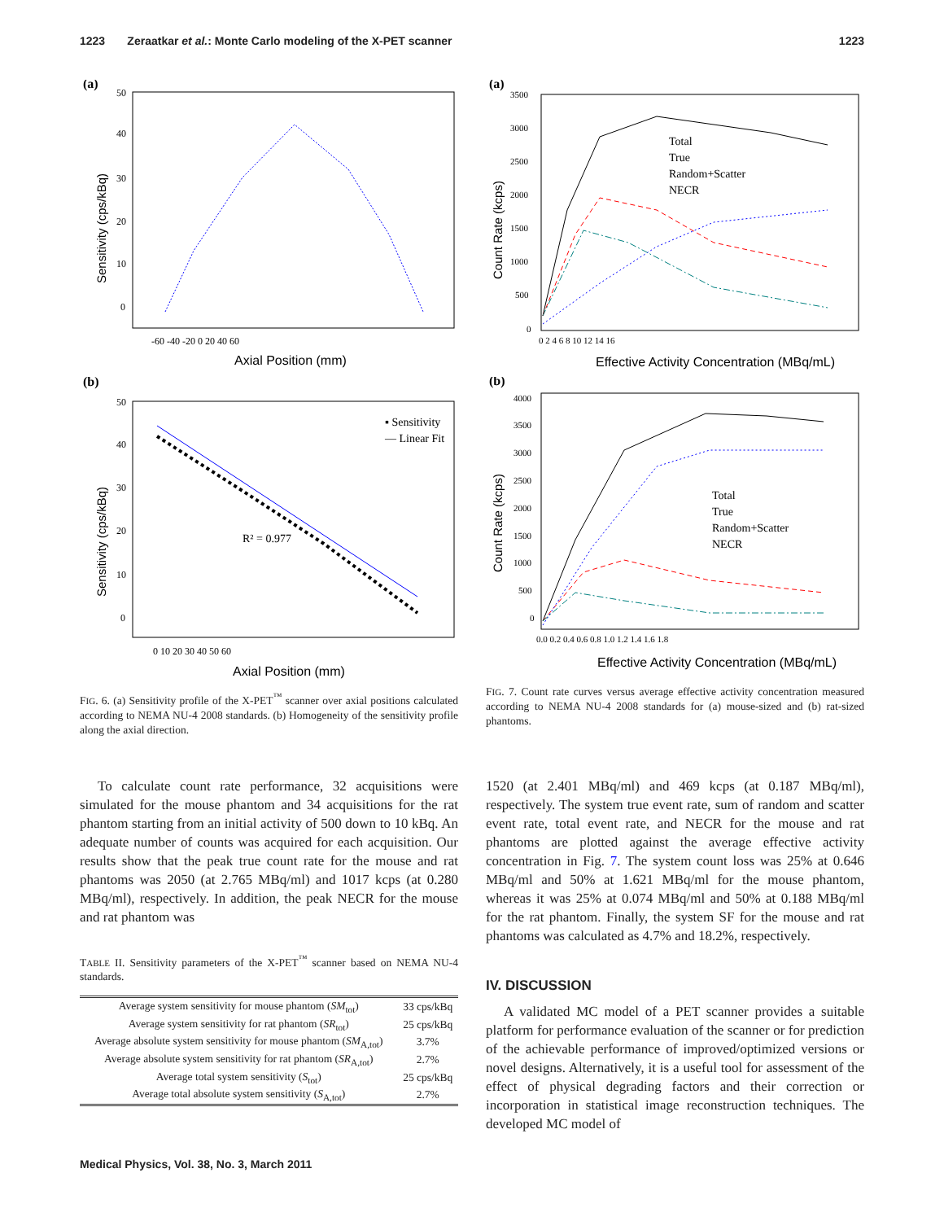1223 Zeraatkar et al.: Monte Carlo modeling of the X-PET scanner 1223
(a)
50
40
30
20
10
0
-60 -40 -20 0 20 40 60
Axial Position (mm)
Sensitivity (cps/kBq)
(b)
▪ Sensitivity
— Linear Fit
R² = 0.977
50
40
30
20
10
0
0 10 20 30 40 50 60
Axial Position (mm)
Sensitivity (cps/kBq)
FIG. 6. (a) Sensitivity profile of the X-PET<sup>™</sup> scanner over axial positions calculated according to NEMA NU-4 2008 standards. (b) Homogeneity of the sensitivity profile along the axial direction.
(a)
Total
True
Random+Scatter
NECR
3500
3000
2500
2000
1500
1000
500
0
0 2 4 6 8 10 12 14 16
Effective Activity Concentration (MBq/mL)
Count Rate (kcps)
(b)
Total
True
Random+Scatter
NECR
4000
3500
3000
2500
2000
1500
1000
500
0
0.0 0.2 0.4 0.6 0.8 1.0 1.2 1.4 1.6 1.8
Effective Activity Concentration (MBq/mL)
Count Rate (kcps)
FIG. 7. Count rate curves versus average effective activity concentration measured according to NEMA NU-4 2008 standards for (a) mouse-sized and (b) rat-sized phantoms.
To calculate count rate performance, 32 acquisitions were simulated for the mouse phantom and 34 acquisitions for the rat phantom starting from an initial activity of 500 down to 10 kBq. An adequate number of counts was acquired for each acquisition. Our results show that the peak true count rate for the mouse and rat phantoms was 2050 (at 2.765 MBq/ml) and 1017 kcps (at 0.280 MBq/ml), respectively. In addition, the peak NECR for the mouse and rat phantom was
TABLE II. Sensitivity parameters of the X-PET<sup>™</sup> scanner based on NEMA NU-4 standards.
| Average system sensitivity for mouse phantom ( SM<sub>tot</sub>) | 33 cps/kBq |
| Average system sensitivity for rat phantom ( SR<sub>tot</sub>) | 25 cps/kBq |
| Average absolute system sensitivity for mouse phantom ( SM<sub>A,tot</sub>) | 3.7% |
| Average absolute system sensitivity for rat phantom ( SR<sub>A,tot</sub>) | 2.7% |
| Average total system sensitivity ( S<sub>tot</sub>) | 25 cps/kBq |
| Average total absolute system sensitivity ( S<sub>A,tot</sub>) | 2.7% |
1520 (at 2.401 MBq/ml) and 469 kcps (at 0.187 MBq/ml), respectively. The system true event rate, sum of random and scatter event rate, total event rate, and NECR for the mouse and rat phantoms are plotted against the average effective activity concentration in Fig. 7. The system count loss was 25% at 0.646 MBq/ml and 50% at 1.621 MBq/ml for the mouse phantom, whereas it was 25% at 0.074 MBq/ml and 50% at 0.188 MBq/ml for the rat phantom. Finally, the system SF for the mouse and rat phantoms was calculated as 4.7% and 18.2%, respectively.
IV. DISCUSSION
A validated MC model of a PET scanner provides a suitable platform for performance evaluation of the scanner or for prediction of the achievable performance of improved/optimized versions or novel designs. Alternatively, it is a useful tool for assessment of the effect of physical degrading factors and their correction or incorporation in statistical image reconstruction techniques. The developed MC model of
Medical Physics, Vol. 38, No. 3, March 2011